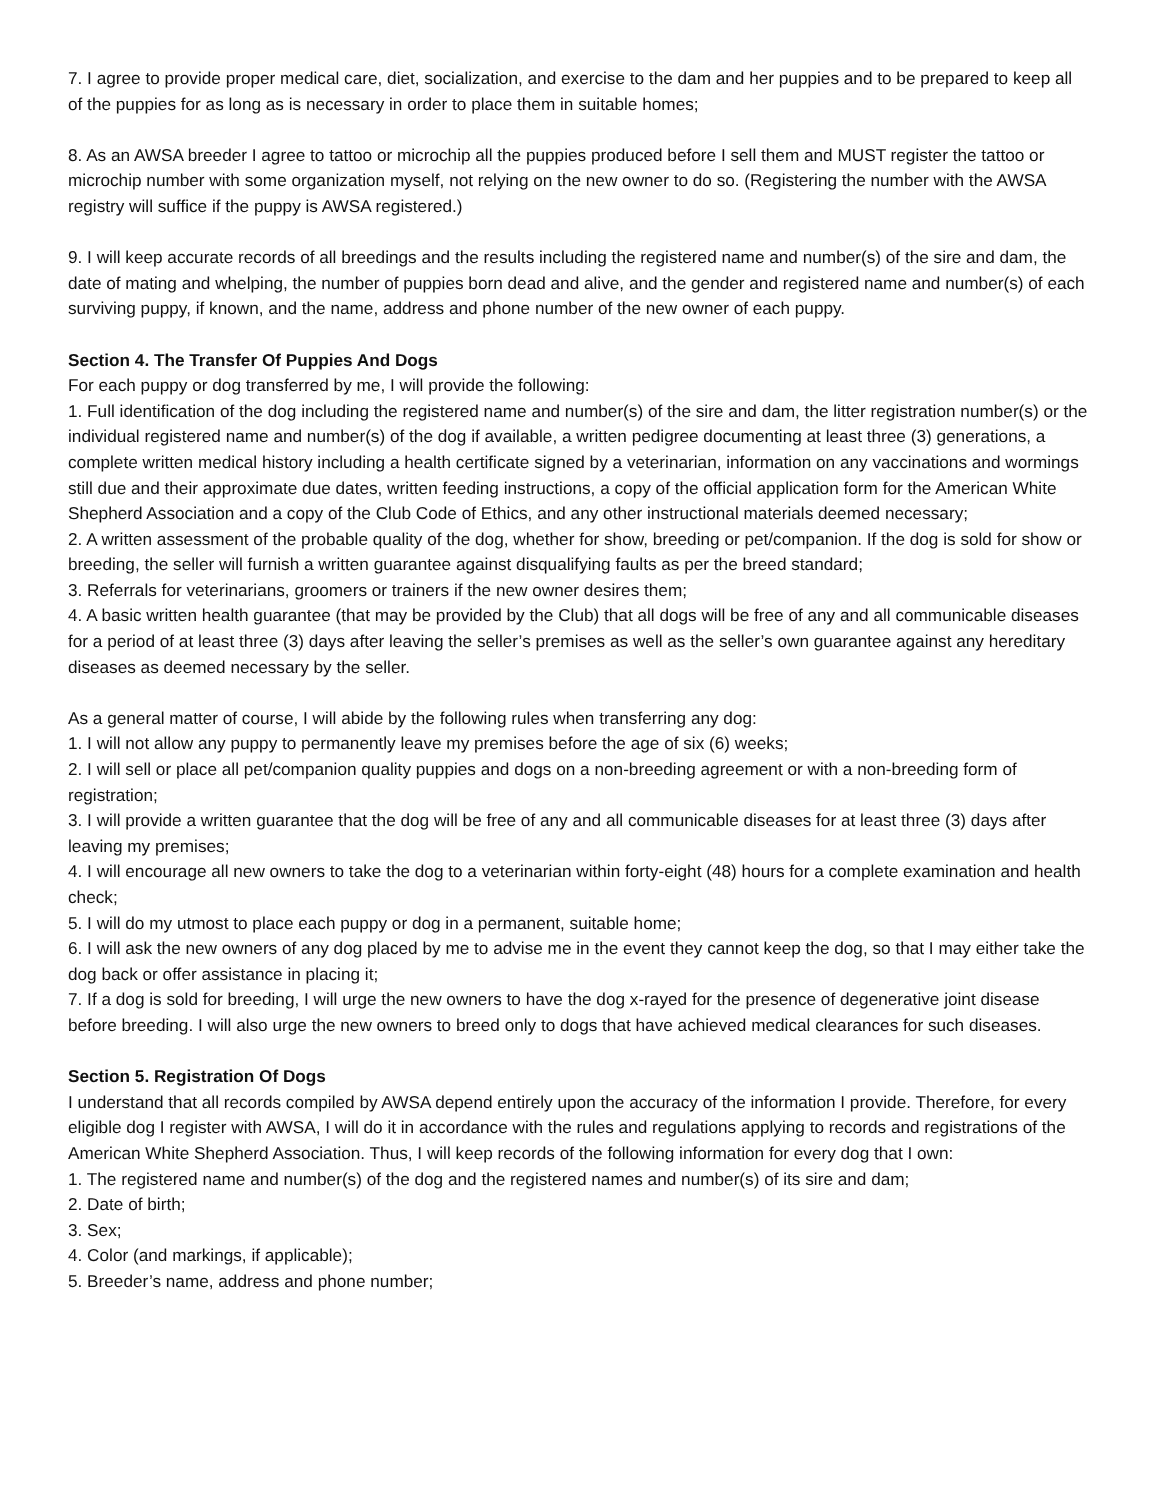7. I agree to provide proper medical care, diet, socialization, and exercise to the dam and her puppies and to be prepared to keep all of the puppies for as long as is necessary in order to place them in suitable homes;
8. As an AWSA breeder I agree to tattoo or microchip all the puppies produced before I sell them and MUST register the tattoo or microchip number with some organization myself, not relying on the new owner to do so. (Registering the number with the AWSA registry will suffice if the puppy is AWSA registered.)
9. I will keep accurate records of all breedings and the results including the registered name and number(s) of the sire and dam, the date of mating and whelping, the number of puppies born dead and alive, and the gender and registered name and number(s) of each surviving puppy, if known, and the name, address and phone number of the new owner of each puppy.
Section 4. The Transfer Of Puppies And Dogs
For each puppy or dog transferred by me, I will provide the following:
1. Full identification of the dog including the registered name and number(s) of the sire and dam, the litter registration number(s) or the individual registered name and number(s) of the dog if available, a written pedigree documenting at least three (3) generations, a complete written medical history including a health certificate signed by a veterinarian, information on any vaccinations and wormings still due and their approximate due dates, written feeding instructions, a copy of the official application form for the American White Shepherd Association and a copy of the Club Code of Ethics, and any other instructional materials deemed necessary;
2. A written assessment of the probable quality of the dog, whether for show, breeding or pet/companion. If the dog is sold for show or breeding, the seller will furnish a written guarantee against disqualifying faults as per the breed standard;
3. Referrals for veterinarians, groomers or trainers if the new owner desires them;
4. A basic written health guarantee (that may be provided by the Club) that all dogs will be free of any and all communicable diseases for a period of at least three (3) days after leaving the seller’s premises as well as the seller’s own guarantee against any hereditary diseases as deemed necessary by the seller.
As a general matter of course, I will abide by the following rules when transferring any dog:
1. I will not allow any puppy to permanently leave my premises before the age of six (6) weeks;
2. I will sell or place all pet/companion quality puppies and dogs on a non-breeding agreement or with a non-breeding form of registration;
3. I will provide a written guarantee that the dog will be free of any and all communicable diseases for at least three (3) days after leaving my premises;
4. I will encourage all new owners to take the dog to a veterinarian within forty-eight (48) hours for a complete examination and health check;
5. I will do my utmost to place each puppy or dog in a permanent, suitable home;
6. I will ask the new owners of any dog placed by me to advise me in the event they cannot keep the dog, so that I may either take the dog back or offer assistance in placing it;
7. If a dog is sold for breeding, I will urge the new owners to have the dog x-rayed for the presence of degenerative joint disease before breeding. I will also urge the new owners to breed only to dogs that have achieved medical clearances for such diseases.
Section 5. Registration Of Dogs
I understand that all records compiled by AWSA depend entirely upon the accuracy of the information I provide. Therefore, for every eligible dog I register with AWSA, I will do it in accordance with the rules and regulations applying to records and registrations of the American White Shepherd Association. Thus, I will keep records of the following information for every dog that I own:
1. The registered name and number(s) of the dog and the registered names and number(s) of its sire and dam;
2. Date of birth;
3. Sex;
4. Color (and markings, if applicable);
5. Breeder’s name, address and phone number;